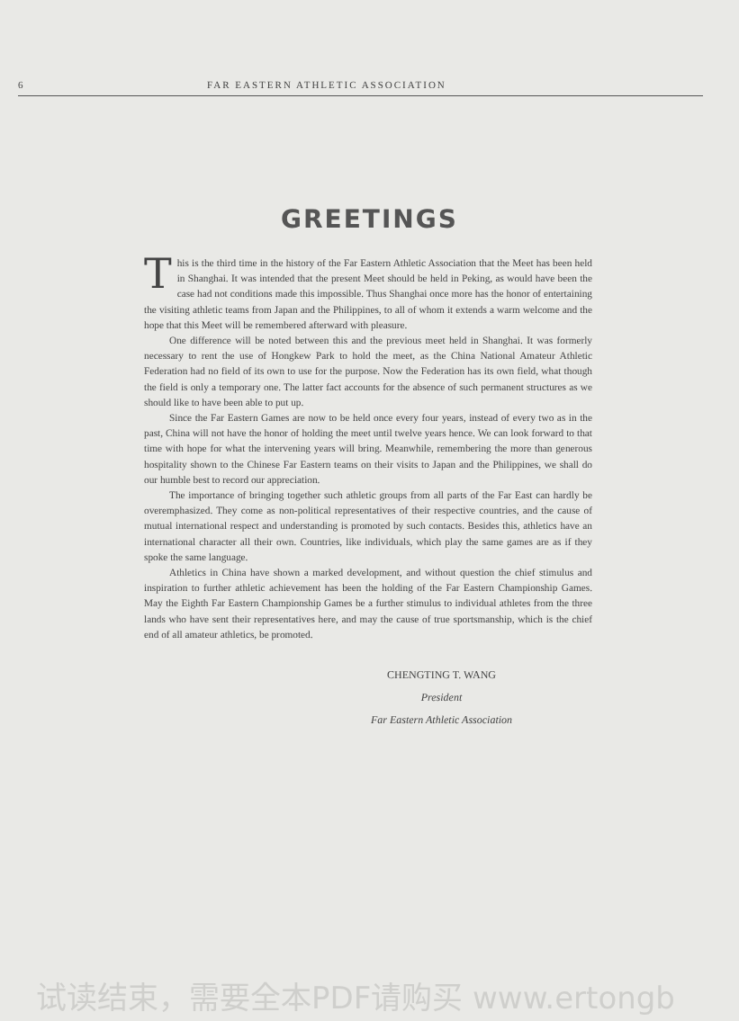6 FAR EASTERN ATHLETIC ASSOCIATION
GREETINGS
This is the third time in the history of the Far Eastern Athletic Association that the Meet has been held in Shanghai. It was intended that the present Meet should be held in Peking, as would have been the case had not conditions made this impossible. Thus Shanghai once more has the honor of entertaining the visiting athletic teams from Japan and the Philippines, to all of whom it extends a warm welcome and the hope that this Meet will be remembered afterward with pleasure.
One difference will be noted between this and the previous meet held in Shanghai. It was formerly necessary to rent the use of Hongkew Park to hold the meet, as the China National Amateur Athletic Federation had no field of its own to use for the purpose. Now the Federation has its own field, what though the field is only a temporary one. The latter fact accounts for the absence of such permanent structures as we should like to have been able to put up.
Since the Far Eastern Games are now to be held once every four years, instead of every two as in the past, China will not have the honor of holding the meet until twelve years hence. We can look forward to that time with hope for what the intervening years will bring. Meanwhile, remembering the more than generous hospitality shown to the Chinese Far Eastern teams on their visits to Japan and the Philippines, we shall do our humble best to record our appreciation.
The importance of bringing together such athletic groups from all parts of the Far East can hardly be overemphasized. They come as non-political representatives of their respective countries, and the cause of mutual international respect and understanding is promoted by such contacts. Besides this, athletics have an international character all their own. Countries, like individuals, which play the same games are as if they spoke the same language.
Athletics in China have shown a marked development, and without question the chief stimulus and inspiration to further athletic achievement has been the holding of the Far Eastern Championship Games. May the Eighth Far Eastern Championship Games be a further stimulus to individual athletes from the three lands who have sent their representatives here, and may the cause of true sportsmanship, which is the chief end of all amateur athletics, be promoted.
CHENGTING T. WANG
President
Far Eastern Athletic Association
试读结束，需要全本PDF请购买 www.ertongb